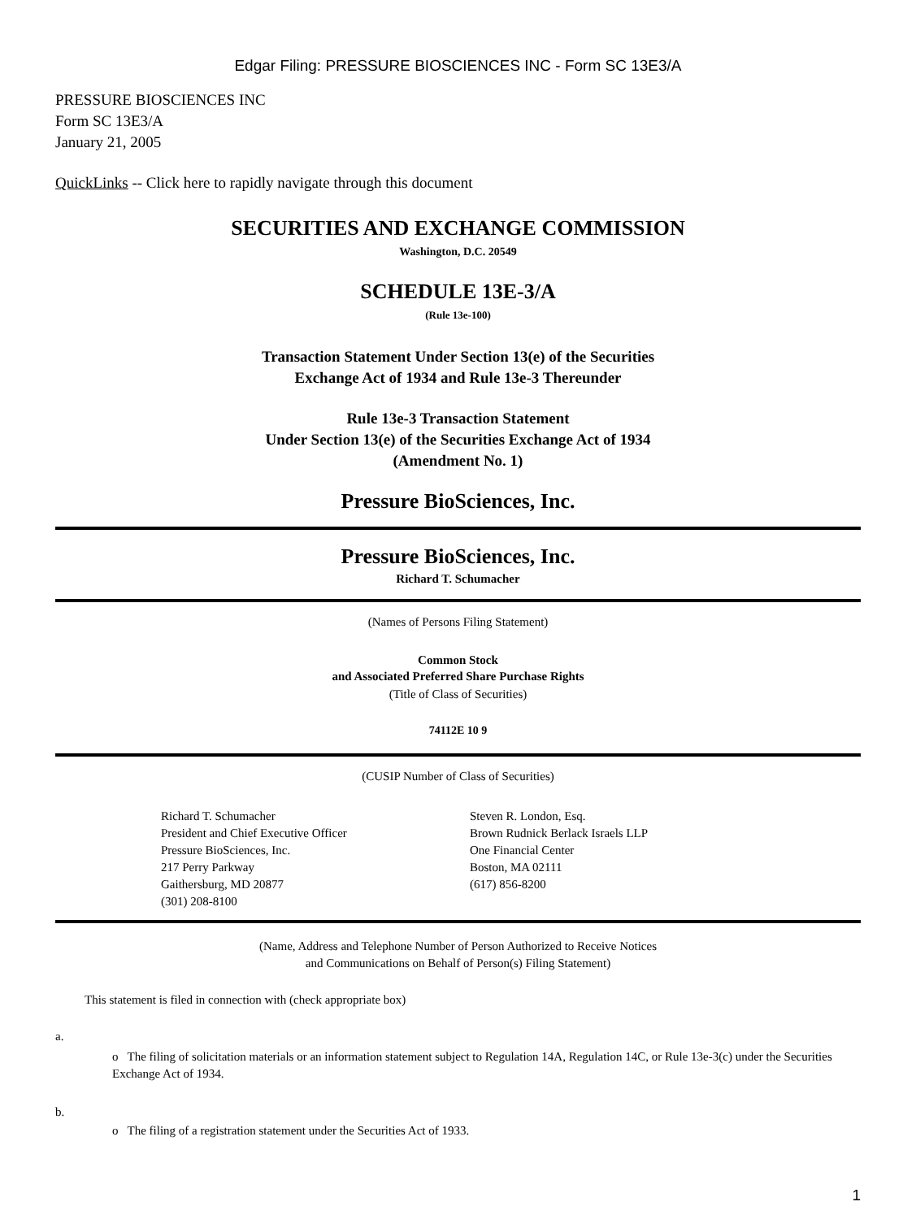Edgar Filing: PRESSURE BIOSCIENCES INC - Form SC 13E3/A
PRESSURE BIOSCIENCES INC
Form SC 13E3/A
January 21, 2005
QuickLinks -- Click here to rapidly navigate through this document
SECURITIES AND EXCHANGE COMMISSION
Washington, D.C. 20549
SCHEDULE 13E-3/A
(Rule 13e-100)
Transaction Statement Under Section 13(e) of the Securities
Exchange Act of 1934 and Rule 13e-3 Thereunder
Rule 13e-3 Transaction Statement
Under Section 13(e) of the Securities Exchange Act of 1934
(Amendment No. 1)
Pressure BioSciences, Inc.
Pressure BioSciences, Inc.
Richard T. Schumacher
(Names of Persons Filing Statement)
Common Stock
and Associated Preferred Share Purchase Rights
(Title of Class of Securities)
74112E 10 9
(CUSIP Number of Class of Securities)
Richard T. Schumacher
President and Chief Executive Officer
Pressure BioSciences, Inc.
217 Perry Parkway
Gaithersburg, MD 20877
(301) 208-8100
Steven R. London, Esq.
Brown Rudnick Berlack Israels LLP
One Financial Center
Boston, MA 02111
(617) 856-8200
(Name, Address and Telephone Number of Person Authorized to Receive Notices
and Communications on Behalf of Person(s) Filing Statement)
This statement is filed in connection with (check appropriate box)
a.
o The filing of solicitation materials or an information statement subject to Regulation 14A, Regulation 14C, or Rule 13e-3(c) under the Securities Exchange Act of 1934.
b.
o The filing of a registration statement under the Securities Act of 1933.
1